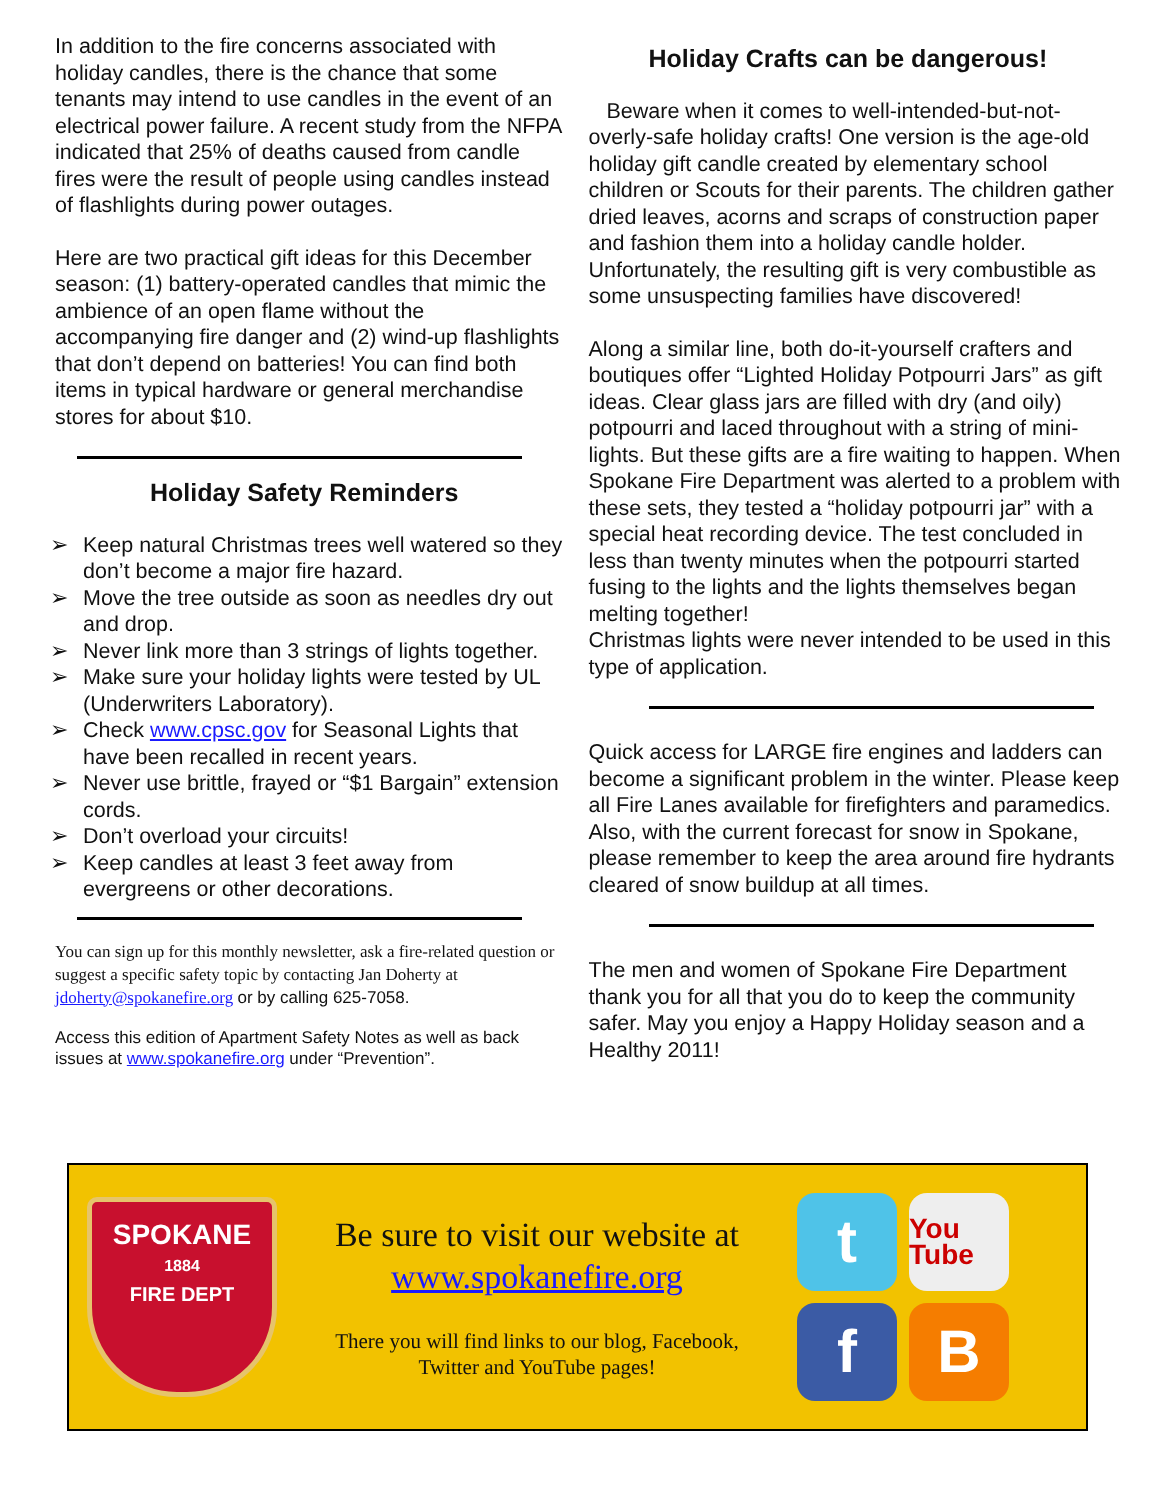In addition to the fire concerns associated with holiday candles, there is the chance that some tenants may intend to use candles in the event of an electrical power failure. A recent study from the NFPA indicated that 25% of deaths caused from candle fires were the result of people using candles instead of flashlights during power outages.
Here are two practical gift ideas for this December season: (1) battery-operated candles that mimic the ambience of an open flame without the accompanying fire danger and (2) wind-up flashlights that don’t depend on batteries! You can find both items in typical hardware or general merchandise stores for about $10.
Holiday Safety Reminders
➢ Keep natural Christmas trees well watered so they don’t become a major fire hazard.
➢ Move the tree outside as soon as needles dry out and drop.
➢ Never link more than 3 strings of lights together.
➢ Make sure your holiday lights were tested by UL (Underwriters Laboratory).
➢ Check www.cpsc.gov for Seasonal Lights that have been recalled in recent years.
➢ Never use brittle, frayed or “$1 Bargain” extension cords.
➢ Don’t overload your circuits!
➢ Keep candles at least 3 feet away from evergreens or other decorations.
You can sign up for this monthly newsletter, ask a fire-related question or suggest a specific safety topic by contacting Jan Doherty at jdoherty@spokanefire.org or by calling 625-7058.
Access this edition of Apartment Safety Notes as well as back issues at www.spokanefire.org under “Prevention”.
Holiday Crafts can be dangerous!
Beware when it comes to well-intended-but-not-overly-safe holiday crafts! One version is the age-old holiday gift candle created by elementary school children or Scouts for their parents. The children gather dried leaves, acorns and scraps of construction paper and fashion them into a holiday candle holder. Unfortunately, the resulting gift is very combustible as some unsuspecting families have discovered!
Along a similar line, both do-it-yourself crafters and boutiques offer “Lighted Holiday Potpourri Jars” as gift ideas. Clear glass jars are filled with dry (and oily) potpourri and laced throughout with a string of mini-lights. But these gifts are a fire waiting to happen. When Spokane Fire Department was alerted to a problem with these sets, they tested a “holiday potpourri jar” with a special heat recording device. The test concluded in less than twenty minutes when the potpourri started fusing to the lights and the lights themselves began melting together!
Christmas lights were never intended to be used in this type of application.
Quick access for LARGE fire engines and ladders can become a significant problem in the winter. Please keep all Fire Lanes available for firefighters and paramedics. Also, with the current forecast for snow in Spokane, please remember to keep the area around fire hydrants cleared of snow buildup at all times.
The men and women of Spokane Fire Department thank you for all that you do to keep the community safer. May you enjoy a Happy Holiday season and a Healthy 2011!
SPOKANE
1884
FIRE DEPT
Be sure to visit our website at
www.spokanefire.org
There you will find links to our blog, Facebook,
Twitter and YouTube pages!
t
You Tube
f
B